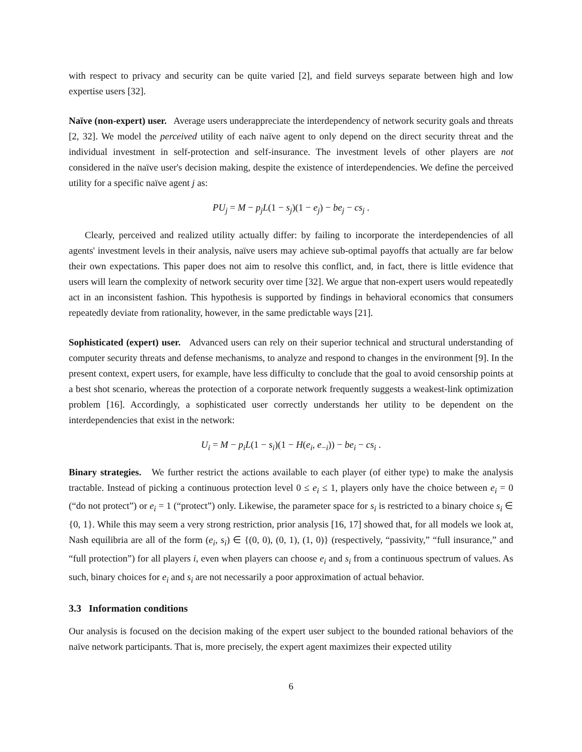with respect to privacy and security can be quite varied [2], and field surveys separate between high and low expertise users [32].
Naïve (non-expert) user. Average users underappreciate the interdependency of network security goals and threats [2, 32]. We model the perceived utility of each naïve agent to only depend on the direct security threat and the individual investment in self-protection and self-insurance. The investment levels of other players are not considered in the naïve user's decision making, despite the existence of interdependencies. We define the perceived utility for a specific naïve agent j as:
PU<sub>j</sub> = M − p<sub>j</sub>L(1 − s<sub>j</sub>)(1 − e<sub>j</sub>) − be<sub>j</sub> − cs<sub>j</sub> .
Clearly, perceived and realized utility actually differ: by failing to incorporate the interdependencies of all agents' investment levels in their analysis, naïve users may achieve sub-optimal payoffs that actually are far below their own expectations. This paper does not aim to resolve this conflict, and, in fact, there is little evidence that users will learn the complexity of network security over time [32]. We argue that non-expert users would repeatedly act in an inconsistent fashion. This hypothesis is supported by findings in behavioral economics that consumers repeatedly deviate from rationality, however, in the same predictable ways [21].
Sophisticated (expert) user. Advanced users can rely on their superior technical and structural understanding of computer security threats and defense mechanisms, to analyze and respond to changes in the environment [9]. In the present context, expert users, for example, have less difficulty to conclude that the goal to avoid censorship points at a best shot scenario, whereas the protection of a corporate network frequently suggests a weakest-link optimization problem [16]. Accordingly, a sophisticated user correctly understands her utility to be dependent on the interdependencies that exist in the network:
U<sub>i</sub> = M − p<sub>i</sub>L(1 − s<sub>i</sub>)(1 − H(e<sub>i</sub>, e<sub>−i</sub>)) − be<sub>i</sub> − cs<sub>i</sub> .
Binary strategies. We further restrict the actions available to each player (of either type) to make the analysis tractable. Instead of picking a continuous protection level 0 ≤ e<sub>i</sub> ≤ 1, players only have the choice between e<sub>i</sub> = 0 (“do not protect”) or e<sub>i</sub> = 1 (“protect”) only. Likewise, the parameter space for s<sub>i</sub> is restricted to a binary choice s<sub>i</sub> ∈ {0, 1}. While this may seem a very strong restriction, prior analysis [16, 17] showed that, for all models we look at, Nash equilibria are all of the form (e<sub>i</sub>, s<sub>i</sub>) ∈ {(0, 0), (0, 1), (1, 0)} (respectively, “passivity,” “full insurance,” and “full protection”) for all players i, even when players can choose e<sub>i</sub> and s<sub>i</sub> from a continuous spectrum of values. As such, binary choices for e<sub>i</sub> and s<sub>i</sub> are not necessarily a poor approximation of actual behavior.
3.3 Information conditions
Our analysis is focused on the decision making of the expert user subject to the bounded rational behaviors of the naïve network participants. That is, more precisely, the expert agent maximizes their expected utility
6